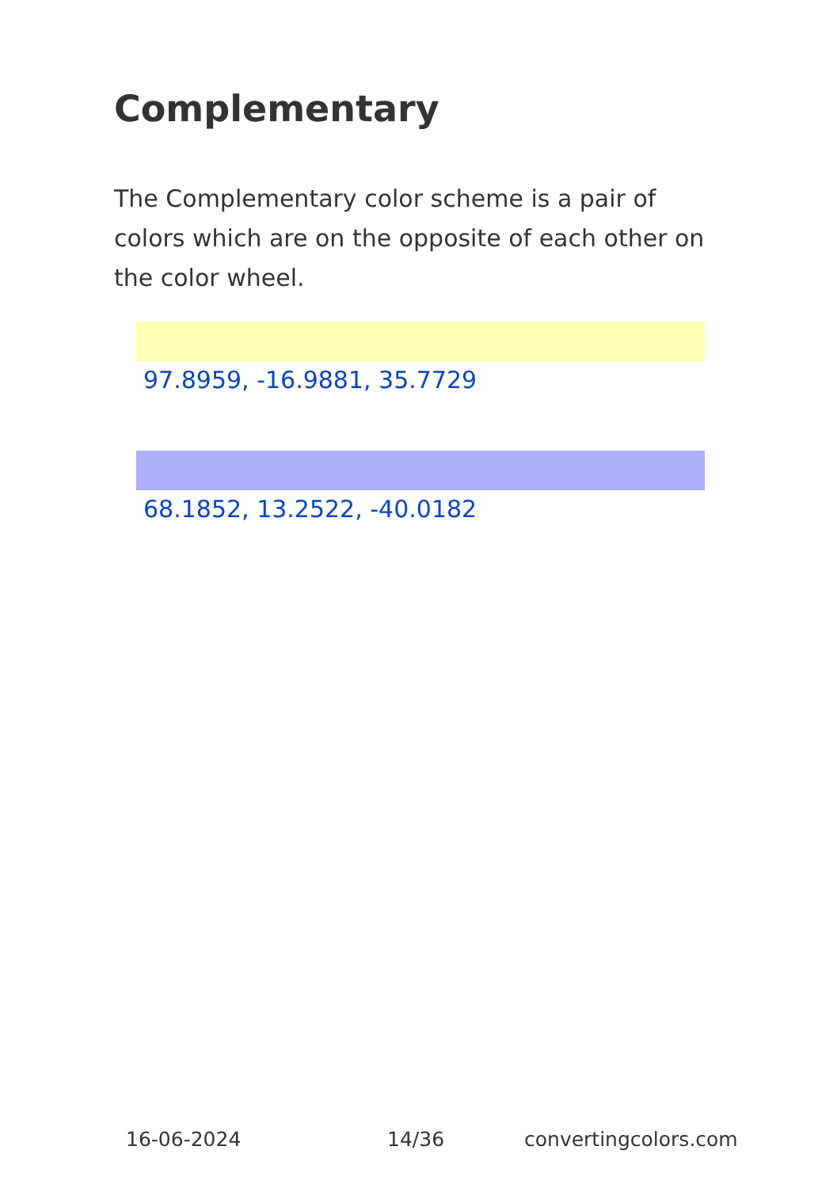Complementary
The Complementary color scheme is a pair of colors which are on the opposite of each other on the color wheel.
97.8959, -16.9881, 35.7729
68.1852, 13.2522, -40.0182
16-06-2024 14/36 convertingcolors.com